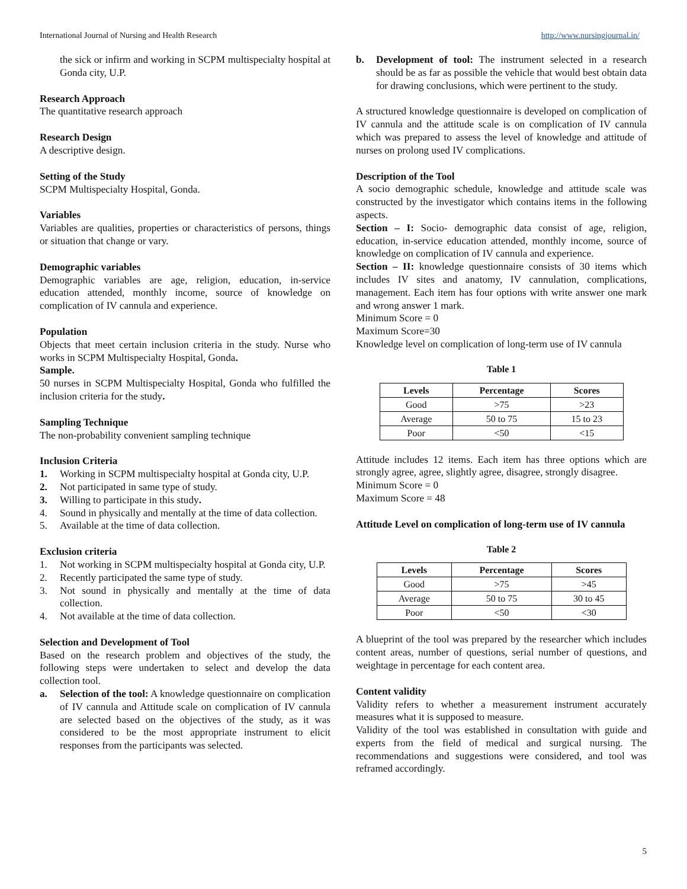International Journal of Nursing and Health Research http://www.nursingjournal.in/
the sick or infirm and working in SCPM multispecialty hospital at Gonda city, U.P.
Research Approach
The quantitative research approach
Research Design
A descriptive design.
Setting of the Study
SCPM Multispecialty Hospital, Gonda.
Variables
Variables are qualities, properties or characteristics of persons, things or situation that change or vary.
Demographic variables
Demographic variables are age, religion, education, in-service education attended, monthly income, source of knowledge on complication of IV cannula and experience.
Population
Objects that meet certain inclusion criteria in the study. Nurse who works in SCPM Multispecialty Hospital, Gonda.
Sample.
50 nurses in SCPM Multispecialty Hospital, Gonda who fulfilled the inclusion criteria for the study.
Sampling Technique
The non-probability convenient sampling technique
Inclusion Criteria
1. Working in SCPM multispecialty hospital at Gonda city, U.P.
2. Not participated in same type of study.
3. Willing to participate in this study.
4. Sound in physically and mentally at the time of data collection.
5. Available at the time of data collection.
Exclusion criteria
1. Not working in SCPM multispecialty hospital at Gonda city, U.P.
2. Recently participated the same type of study.
3. Not sound in physically and mentally at the time of data collection.
4. Not available at the time of data collection.
Selection and Development of Tool
Based on the research problem and objectives of the study, the following steps were undertaken to select and develop the data collection tool.
a. Selection of the tool: A knowledge questionnaire on complication of IV cannula and Attitude scale on complication of IV cannula are selected based on the objectives of the study, as it was considered to be the most appropriate instrument to elicit responses from the participants was selected.
b. Development of tool: The instrument selected in a research should be as far as possible the vehicle that would best obtain data for drawing conclusions, which were pertinent to the study.
A structured knowledge questionnaire is developed on complication of IV cannula and the attitude scale is on complication of IV cannula which was prepared to assess the level of knowledge and attitude of nurses on prolong used IV complications.
Description of the Tool
A socio demographic schedule, knowledge and attitude scale was constructed by the investigator which contains items in the following aspects.
Section – I: Socio- demographic data consist of age, religion, education, in-service education attended, monthly income, source of knowledge on complication of IV cannula and experience.
Section – II: knowledge questionnaire consists of 30 items which includes IV sites and anatomy, IV cannulation, complications, management. Each item has four options with write answer one mark and wrong answer 1 mark.
Minimum Score = 0
Maximum Score=30
Knowledge level on complication of long-term use of IV cannula
Table 1
| Levels | Percentage | Scores |
| --- | --- | --- |
| Good | >75 | >23 |
| Average | 50 to 75 | 15 to 23 |
| Poor | <50 | <15 |
Attitude includes 12 items. Each item has three options which are strongly agree, agree, slightly agree, disagree, strongly disagree.
Minimum Score = 0
Maximum Score = 48
Attitude Level on complication of long-term use of IV cannula
Table 2
| Levels | Percentage | Scores |
| --- | --- | --- |
| Good | >75 | >45 |
| Average | 50 to 75 | 30 to 45 |
| Poor | <50 | <30 |
A blueprint of the tool was prepared by the researcher which includes content areas, number of questions, serial number of questions, and weightage in percentage for each content area.
Content validity
Validity refers to whether a measurement instrument accurately measures what it is supposed to measure.
Validity of the tool was established in consultation with guide and experts from the field of medical and surgical nursing. The recommendations and suggestions were considered, and tool was reframed accordingly.
5